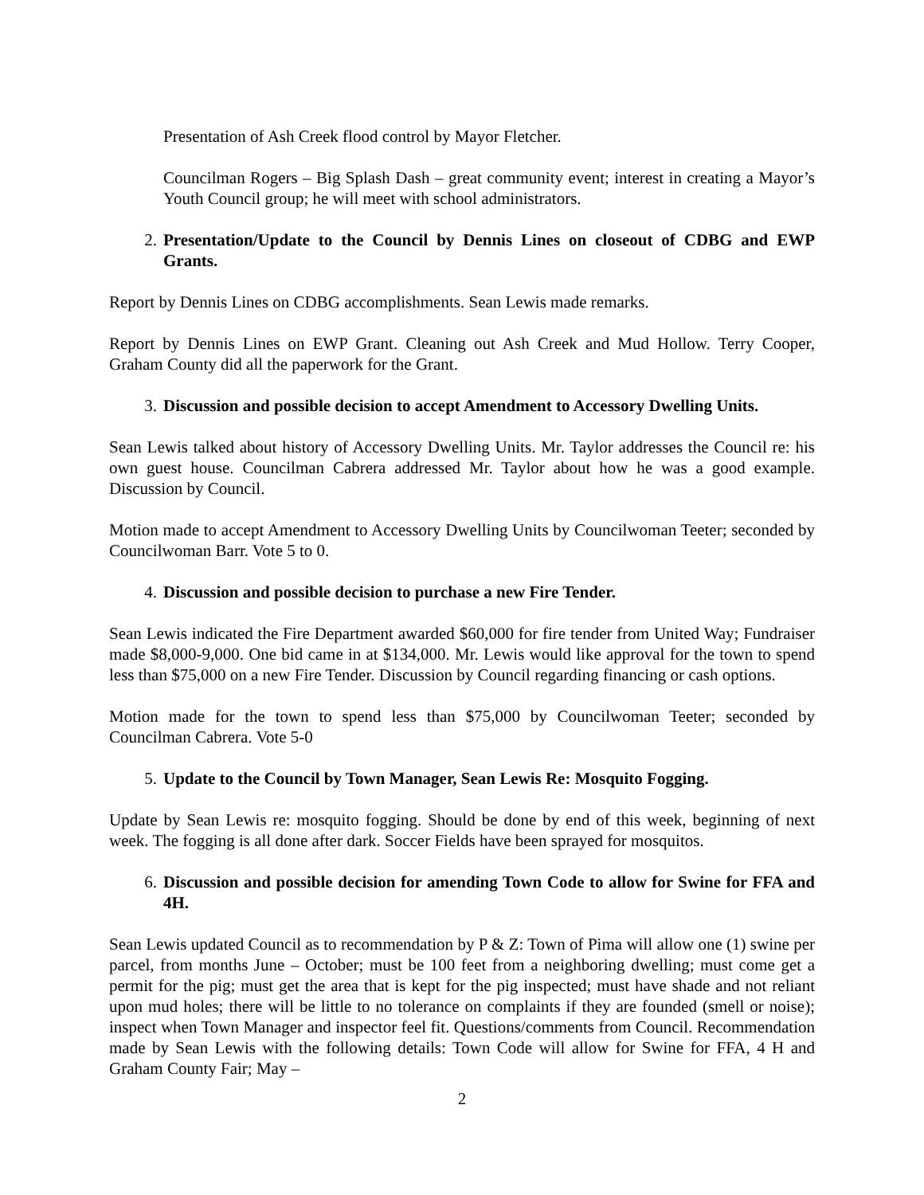Presentation of Ash Creek flood control by Mayor Fletcher.
Councilman Rogers – Big Splash Dash – great community event; interest in creating a Mayor’s Youth Council group; he will meet with school administrators.
2. Presentation/Update to the Council by Dennis Lines on closeout of CDBG and EWP Grants.
Report by Dennis Lines on CDBG accomplishments. Sean Lewis made remarks.
Report by Dennis Lines on EWP Grant. Cleaning out Ash Creek and Mud Hollow. Terry Cooper, Graham County did all the paperwork for the Grant.
3. Discussion and possible decision to accept Amendment to Accessory Dwelling Units.
Sean Lewis talked about history of Accessory Dwelling Units. Mr. Taylor addresses the Council re: his own guest house. Councilman Cabrera addressed Mr. Taylor about how he was a good example. Discussion by Council.
Motion made to accept Amendment to Accessory Dwelling Units by Councilwoman Teeter; seconded by Councilwoman Barr. Vote 5 to 0.
4. Discussion and possible decision to purchase a new Fire Tender.
Sean Lewis indicated the Fire Department awarded $60,000 for fire tender from United Way; Fundraiser made $8,000-9,000. One bid came in at $134,000. Mr. Lewis would like approval for the town to spend less than $75,000 on a new Fire Tender. Discussion by Council regarding financing or cash options.
Motion made for the town to spend less than $75,000 by Councilwoman Teeter; seconded by Councilman Cabrera. Vote 5-0
5. Update to the Council by Town Manager, Sean Lewis Re: Mosquito Fogging.
Update by Sean Lewis re: mosquito fogging. Should be done by end of this week, beginning of next week. The fogging is all done after dark. Soccer Fields have been sprayed for mosquitos.
6. Discussion and possible decision for amending Town Code to allow for Swine for FFA and 4H.
Sean Lewis updated Council as to recommendation by P & Z: Town of Pima will allow one (1) swine per parcel, from months June – October; must be 100 feet from a neighboring dwelling; must come get a permit for the pig; must get the area that is kept for the pig inspected; must have shade and not reliant upon mud holes; there will be little to no tolerance on complaints if they are founded (smell or noise); inspect when Town Manager and inspector feel fit. Questions/comments from Council. Recommendation made by Sean Lewis with the following details: Town Code will allow for Swine for FFA, 4 H and Graham County Fair; May –
2